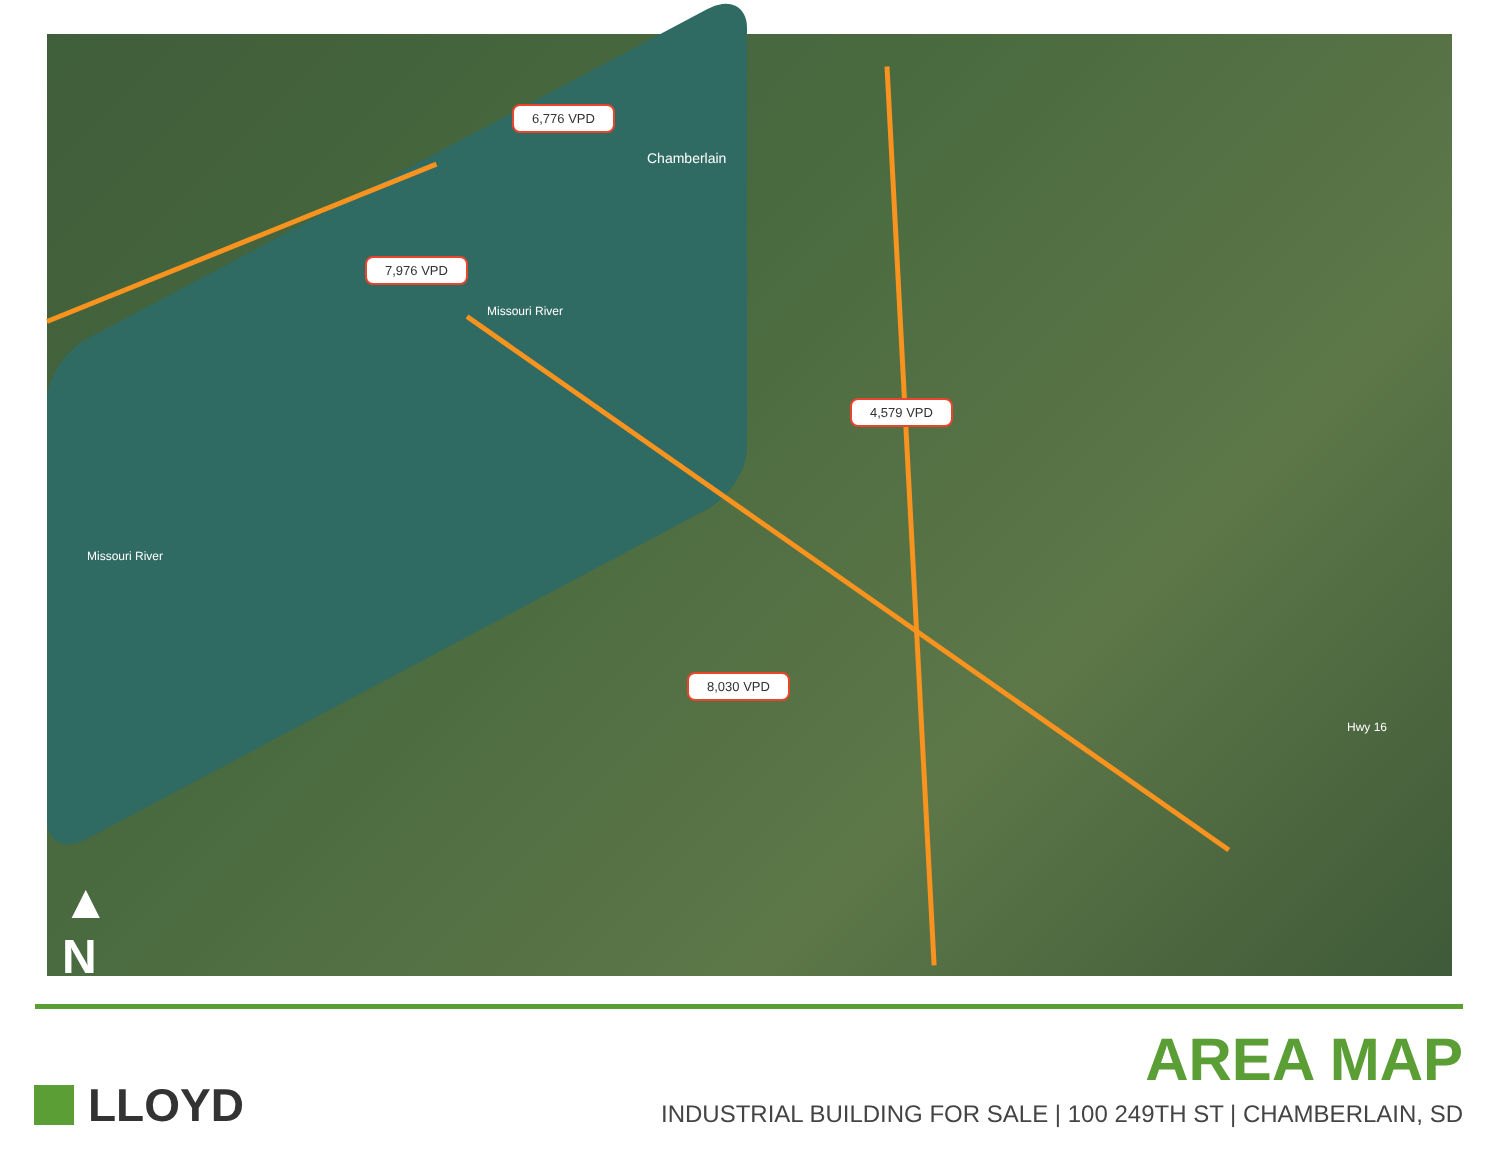6,776 VPD
7,976 VPD
4,579 VPD
8,030 VPD
Chamberlain
Missouri River
Missouri River
Hwy 16
▲
N
LLOYD
AREA MAP
INDUSTRIAL BUILDING FOR SALE | 100 249TH ST | CHAMBERLAIN, SD